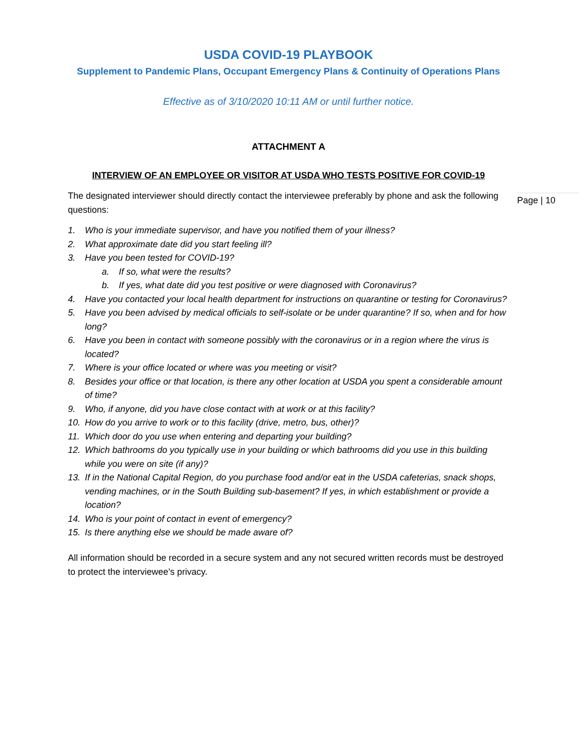USDA COVID-19 PLAYBOOK
Supplement to Pandemic Plans, Occupant Emergency Plans & Continuity of Operations Plans
Effective as of 3/10/2020 10:11 AM or until further notice.
ATTACHMENT A
INTERVIEW OF AN EMPLOYEE OR VISITOR AT USDA WHO TESTS POSITIVE FOR COVID-19
The designated interviewer should directly contact the interviewee preferably by phone and ask the following questions:
1. Who is your immediate supervisor, and have you notified them of your illness?
2. What approximate date did you start feeling ill?
3. Have you been tested for COVID-19?
a. If so, what were the results?
b. If yes, what date did you test positive or were diagnosed with Coronavirus?
4. Have you contacted your local health department for instructions on quarantine or testing for Coronavirus?
5. Have you been advised by medical officials to self-isolate or be under quarantine? If so, when and for how long?
6. Have you been in contact with someone possibly with the coronavirus or in a region where the virus is located?
7. Where is your office located or where was you meeting or visit?
8. Besides your office or that location, is there any other location at USDA you spent a considerable amount of time?
9. Who, if anyone, did you have close contact with at work or at this facility?
10. How do you arrive to work or to this facility (drive, metro, bus, other)?
11. Which door do you use when entering and departing your building?
12. Which bathrooms do you typically use in your building or which bathrooms did you use in this building while you were on site (if any)?
13. If in the National Capital Region, do you purchase food and/or eat in the USDA cafeterias, snack shops, vending machines, or in the South Building sub-basement? If yes, in which establishment or provide a location?
14. Who is your point of contact in event of emergency?
15. Is there anything else we should be made aware of?
All information should be recorded in a secure system and any not secured written records must be destroyed to protect the interviewee’s privacy.
Page | 10